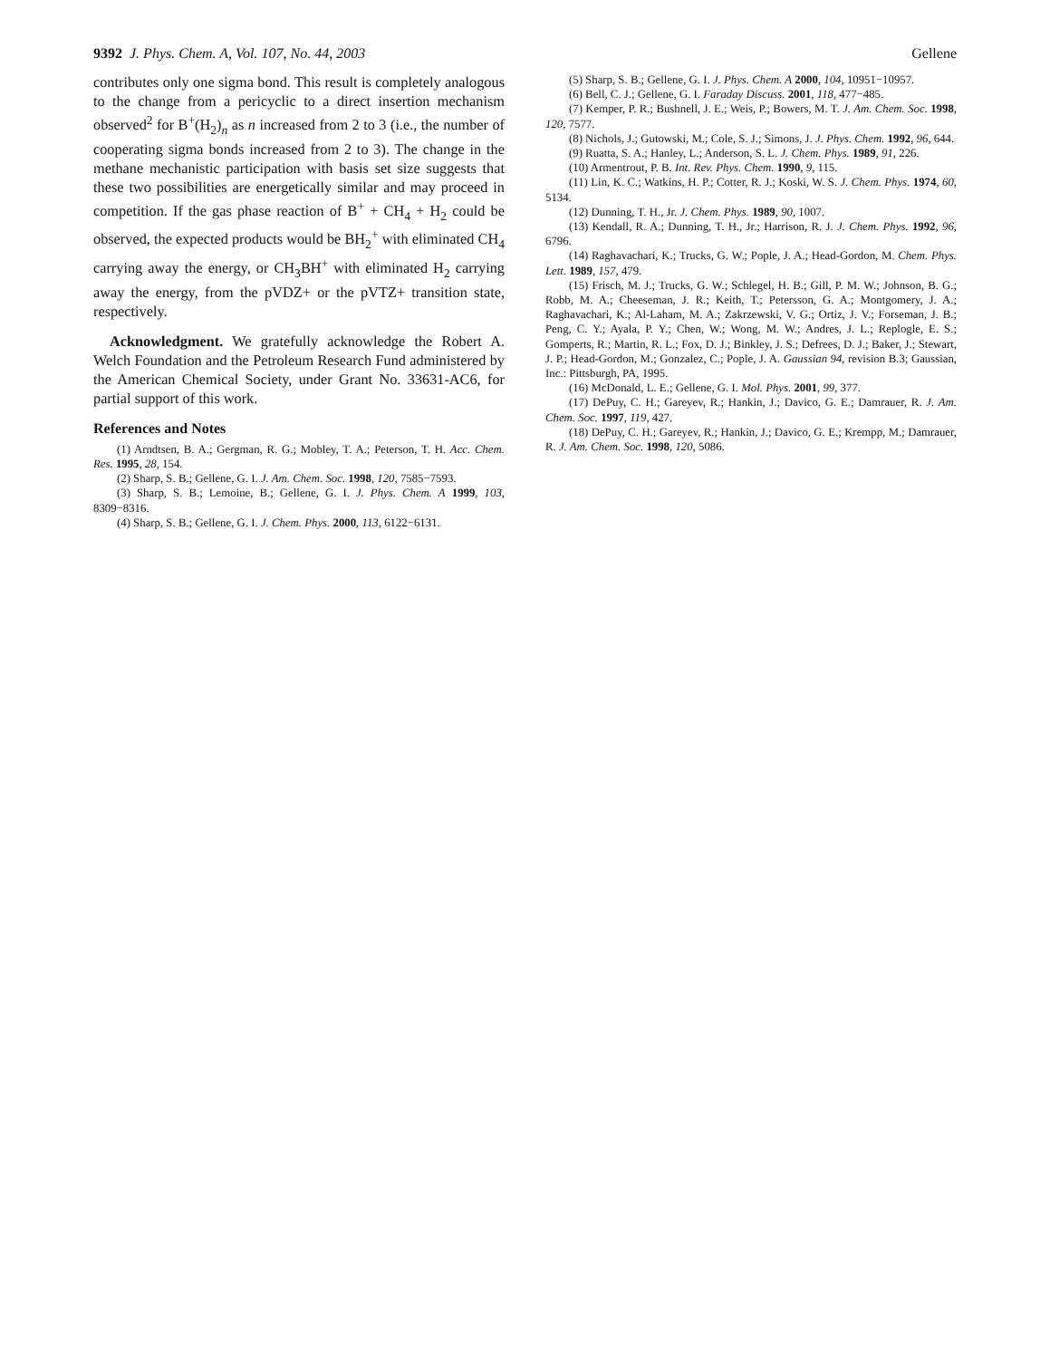9392 J. Phys. Chem. A, Vol. 107, No. 44, 2003 Gellene
contributes only one sigma bond. This result is completely analogous to the change from a pericyclic to a direct insertion mechanism observed<sup>2</sup> for B<sup>+</sup>(H<sub>2</sub>)<sub>n</sub> as n increased from 2 to 3 (i.e., the number of cooperating sigma bonds increased from 2 to 3). The change in the methane mechanistic participation with basis set size suggests that these two possibilities are energetically similar and may proceed in competition. If the gas phase reaction of B<sup>+</sup> + CH<sub>4</sub> + H<sub>2</sub> could be observed, the expected products would be BH<sub>2</sub><sup>+</sup> with eliminated CH<sub>4</sub> carrying away the energy, or CH<sub>3</sub>BH<sup>+</sup> with eliminated H<sub>2</sub> carrying away the energy, from the pVDZ+ or the pVTZ+ transition state, respectively.
Acknowledgment. We gratefully acknowledge the Robert A. Welch Foundation and the Petroleum Research Fund administered by the American Chemical Society, under Grant No. 33631-AC6, for partial support of this work.
References and Notes
(1) Arndtsen, B. A.; Gergman, R. G.; Mobley, T. A.; Peterson, T. H. Acc. Chem. Res. 1995, 28, 154.
(2) Sharp, S. B.; Gellene, G. I. J. Am. Chem. Soc. 1998, 120, 7585−7593.
(3) Sharp, S. B.; Lemoine, B.; Gellene, G. I. J. Phys. Chem. A 1999, 103, 8309−8316.
(4) Sharp, S. B.; Gellene, G. I. J. Chem. Phys. 2000, 113, 6122−6131.
(5) Sharp, S. B.; Gellene, G. I. J. Phys. Chem. A 2000, 104, 10951−10957.
(6) Bell, C. J.; Gellene, G. I. Faraday Discuss. 2001, 118, 477−485.
(7) Kemper, P. R.; Bushnell, J. E.; Weis, P.; Bowers, M. T. J. Am. Chem. Soc. 1998, 120, 7577.
(8) Nichols, J.; Gutowski, M.; Cole, S. J.; Simons, J. J. Phys. Chem. 1992, 96, 644.
(9) Ruatta, S. A.; Hanley, L.; Anderson, S. L. J. Chem. Phys. 1989, 91, 226.
(10) Armentrout, P. B. Int. Rev. Phys. Chem. 1990, 9, 115.
(11) Lin, K. C.; Watkins, H. P.; Cotter, R. J.; Koski, W. S. J. Chem. Phys. 1974, 60, 5134.
(12) Dunning, T. H., Jr. J. Chem. Phys. 1989, 90, 1007.
(13) Kendall, R. A.; Dunning, T. H., Jr.; Harrison, R. J. J. Chem. Phys. 1992, 96, 6796.
(14) Raghavachari, K.; Trucks, G. W.; Pople, J. A.; Head-Gordon, M. Chem. Phys. Lett. 1989, 157, 479.
(15) Frisch, M. J.; Trucks, G. W.; Schlegel, H. B.; Gill, P. M. W.; Johnson, B. G.; Robb, M. A.; Cheeseman, J. R.; Keith, T.; Petersson, G. A.; Montgomery, J. A.; Raghavachari, K.; Al-Laham, M. A.; Zakrzewski, V. G.; Ortiz, J. V.; Forseman, J. B.; Peng, C. Y.; Ayala, P. Y.; Chen, W.; Wong, M. W.; Andres, J. L.; Replogle, E. S.; Gomperts, R.; Martin, R. L.; Fox, D. J.; Binkley, J. S.; Defrees, D. J.; Baker, J.; Stewart, J. P.; Head-Gordon, M.; Gonzalez, C.; Pople, J. A. Gaussian 94, revision B.3; Gaussian, Inc.: Pittsburgh, PA, 1995.
(16) McDonald, L. E.; Gellene, G. I. Mol. Phys. 2001, 99, 377.
(17) DePuy, C. H.; Gareyev, R.; Hankin, J.; Davico, G. E.; Damrauer, R. J. Am. Chem. Soc. 1997, 119, 427.
(18) DePuy, C. H.; Gareyev, R.; Hankin, J.; Davico, G. E.; Krempp, M.; Damrauer, R. J. Am. Chem. Soc. 1998, 120, 5086.